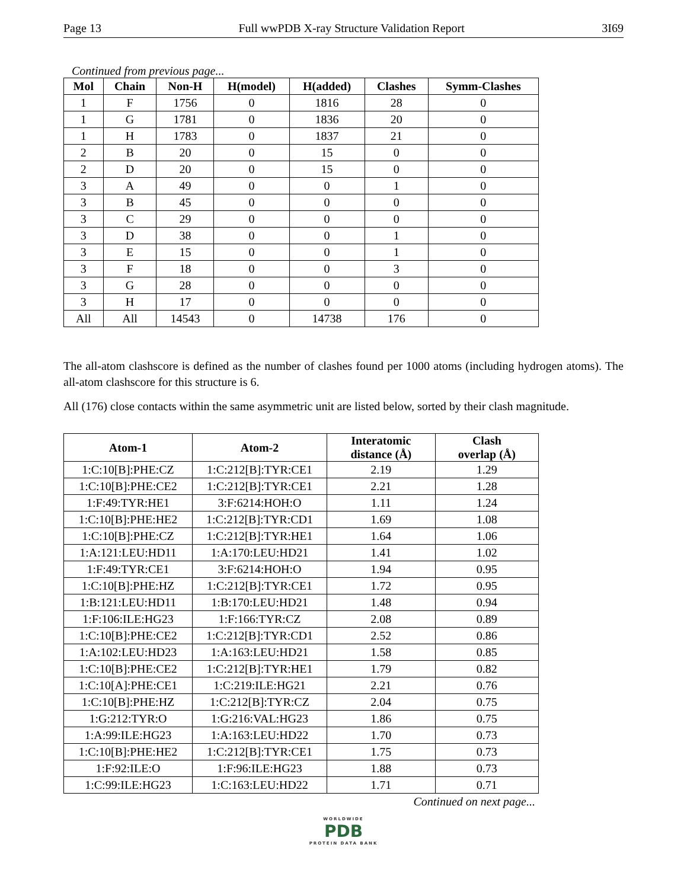Page 13 Full wwPDB X-ray Structure Validation Report 3I69
Continued from previous page...
| Mol | Chain | Non-H | H(model) | H(added) | Clashes | Symm-Clashes |
| --- | --- | --- | --- | --- | --- | --- |
| 1 | F | 1756 | 0 | 1816 | 28 | 0 |
| 1 | G | 1781 | 0 | 1836 | 20 | 0 |
| 1 | H | 1783 | 0 | 1837 | 21 | 0 |
| 2 | B | 20 | 0 | 15 | 0 | 0 |
| 2 | D | 20 | 0 | 15 | 0 | 0 |
| 3 | A | 49 | 0 | 0 | 1 | 0 |
| 3 | B | 45 | 0 | 0 | 0 | 0 |
| 3 | C | 29 | 0 | 0 | 0 | 0 |
| 3 | D | 38 | 0 | 0 | 1 | 0 |
| 3 | E | 15 | 0 | 0 | 1 | 0 |
| 3 | F | 18 | 0 | 0 | 3 | 0 |
| 3 | G | 28 | 0 | 0 | 0 | 0 |
| 3 | H | 17 | 0 | 0 | 0 | 0 |
| All | All | 14543 | 0 | 14738 | 176 | 0 |
The all-atom clashscore is defined as the number of clashes found per 1000 atoms (including hydrogen atoms). The all-atom clashscore for this structure is 6.
All (176) close contacts within the same asymmetric unit are listed below, sorted by their clash magnitude.
| Atom-1 | Atom-2 | Interatomic distance (Å) | Clash overlap (Å) |
| --- | --- | --- | --- |
| 1:C:10[B]:PHE:CZ | 1:C:212[B]:TYR:CE1 | 2.19 | 1.29 |
| 1:C:10[B]:PHE:CE2 | 1:C:212[B]:TYR:CE1 | 2.21 | 1.28 |
| 1:F:49:TYR:HE1 | 3:F:6214:HOH:O | 1.11 | 1.24 |
| 1:C:10[B]:PHE:HE2 | 1:C:212[B]:TYR:CD1 | 1.69 | 1.08 |
| 1:C:10[B]:PHE:CZ | 1:C:212[B]:TYR:HE1 | 1.64 | 1.06 |
| 1:A:121:LEU:HD11 | 1:A:170:LEU:HD21 | 1.41 | 1.02 |
| 1:F:49:TYR:CE1 | 3:F:6214:HOH:O | 1.94 | 0.95 |
| 1:C:10[B]:PHE:HZ | 1:C:212[B]:TYR:CE1 | 1.72 | 0.95 |
| 1:B:121:LEU:HD11 | 1:B:170:LEU:HD21 | 1.48 | 0.94 |
| 1:F:106:ILE:HG23 | 1:F:166:TYR:CZ | 2.08 | 0.89 |
| 1:C:10[B]:PHE:CE2 | 1:C:212[B]:TYR:CD1 | 2.52 | 0.86 |
| 1:A:102:LEU:HD23 | 1:A:163:LEU:HD21 | 1.58 | 0.85 |
| 1:C:10[B]:PHE:CE2 | 1:C:212[B]:TYR:HE1 | 1.79 | 0.82 |
| 1:C:10[A]:PHE:CE1 | 1:C:219:ILE:HG21 | 2.21 | 0.76 |
| 1:C:10[B]:PHE:HZ | 1:C:212[B]:TYR:CZ | 2.04 | 0.75 |
| 1:G:212:TYR:O | 1:G:216:VAL:HG23 | 1.86 | 0.75 |
| 1:A:99:ILE:HG23 | 1:A:163:LEU:HD22 | 1.70 | 0.73 |
| 1:C:10[B]:PHE:HE2 | 1:C:212[B]:TYR:CE1 | 1.75 | 0.73 |
| 1:F:92:ILE:O | 1:F:96:ILE:HG23 | 1.88 | 0.73 |
| 1:C:99:ILE:HG23 | 1:C:163:LEU:HD22 | 1.71 | 0.71 |
Continued on next page...
WORLDWIDE
PDB
PROTEIN DATA BANK